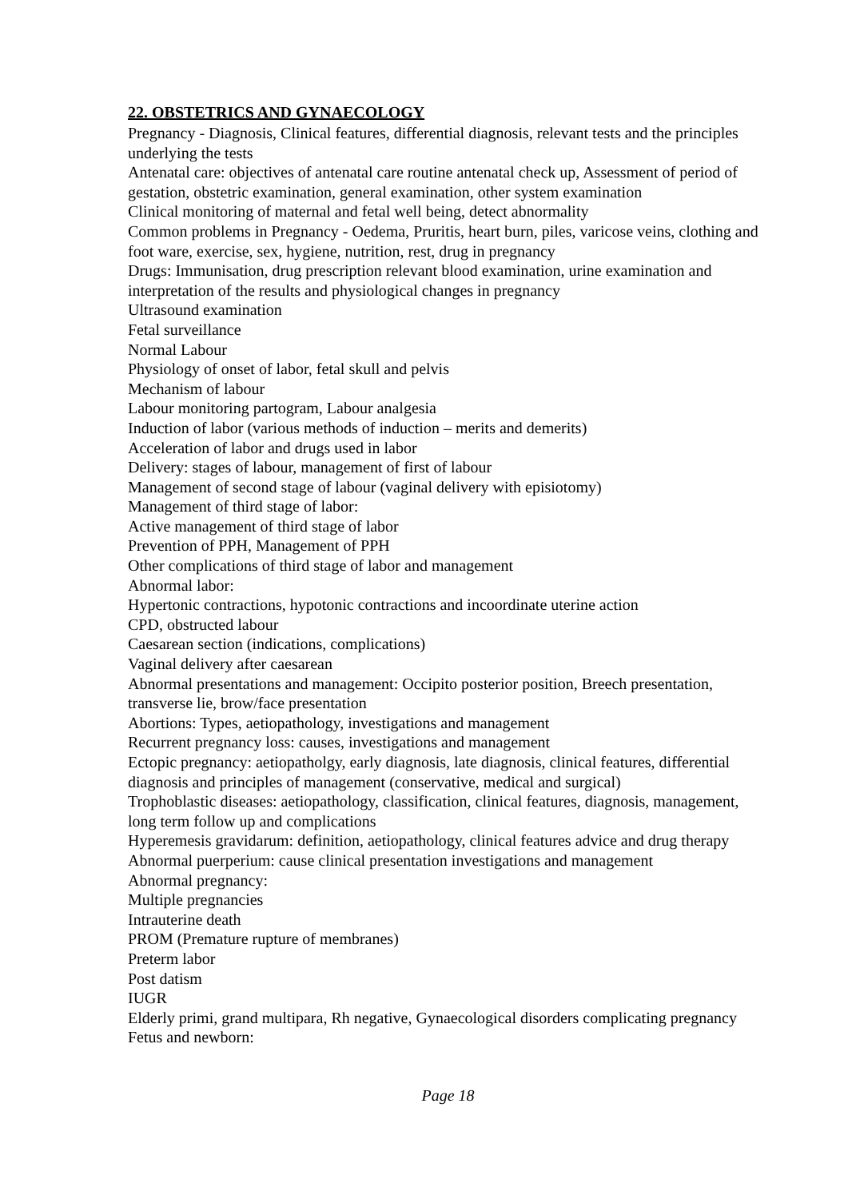22. OBSTETRICS AND GYNAECOLOGY
Pregnancy - Diagnosis, Clinical features, differential diagnosis, relevant tests and the principles underlying the tests
Antenatal care: objectives of antenatal care routine antenatal check up, Assessment of period of gestation, obstetric examination, general examination, other system examination
Clinical monitoring of maternal and fetal well being, detect abnormality
Common problems in Pregnancy - Oedema, Pruritis, heart burn, piles, varicose veins, clothing and foot ware, exercise, sex, hygiene, nutrition, rest, drug in pregnancy
Drugs: Immunisation, drug prescription relevant blood examination, urine examination and interpretation of the results and physiological changes in pregnancy
Ultrasound examination
Fetal surveillance
Normal Labour
Physiology of onset of labor, fetal skull and pelvis
Mechanism of labour
Labour monitoring partogram, Labour analgesia
Induction of labor (various methods of induction – merits and demerits)
Acceleration of labor and drugs used in labor
Delivery: stages of labour, management of first of labour
Management of second stage of labour (vaginal delivery with episiotomy)
Management of third stage of labor:
Active management of third stage of labor
Prevention of PPH, Management of PPH
Other complications of third stage of labor and management
Abnormal labor:
Hypertonic contractions, hypotonic contractions and incoordinate uterine action
CPD, obstructed labour
Caesarean section (indications, complications)
Vaginal delivery after caesarean
Abnormal presentations and management: Occipito posterior position, Breech presentation, transverse lie, brow/face presentation
Abortions: Types, aetiopathology, investigations and management
Recurrent pregnancy loss: causes, investigations and management
Ectopic pregnancy: aetiopatholgy, early diagnosis, late diagnosis, clinical features, differential diagnosis and principles of management (conservative, medical and surgical)
Trophoblastic diseases: aetiopathology, classification, clinical features, diagnosis, management, long term follow up and complications
Hyperemesis gravidarum: definition, aetiopathology, clinical features advice and drug therapy
Abnormal puerperium: cause clinical presentation investigations and management
Abnormal pregnancy:
Multiple pregnancies
Intrauterine death
PROM (Premature rupture of membranes)
Preterm labor
Post datism
IUGR
Elderly primi, grand multipara, Rh negative, Gynaecological disorders complicating pregnancy
Fetus and newborn:
Page 18